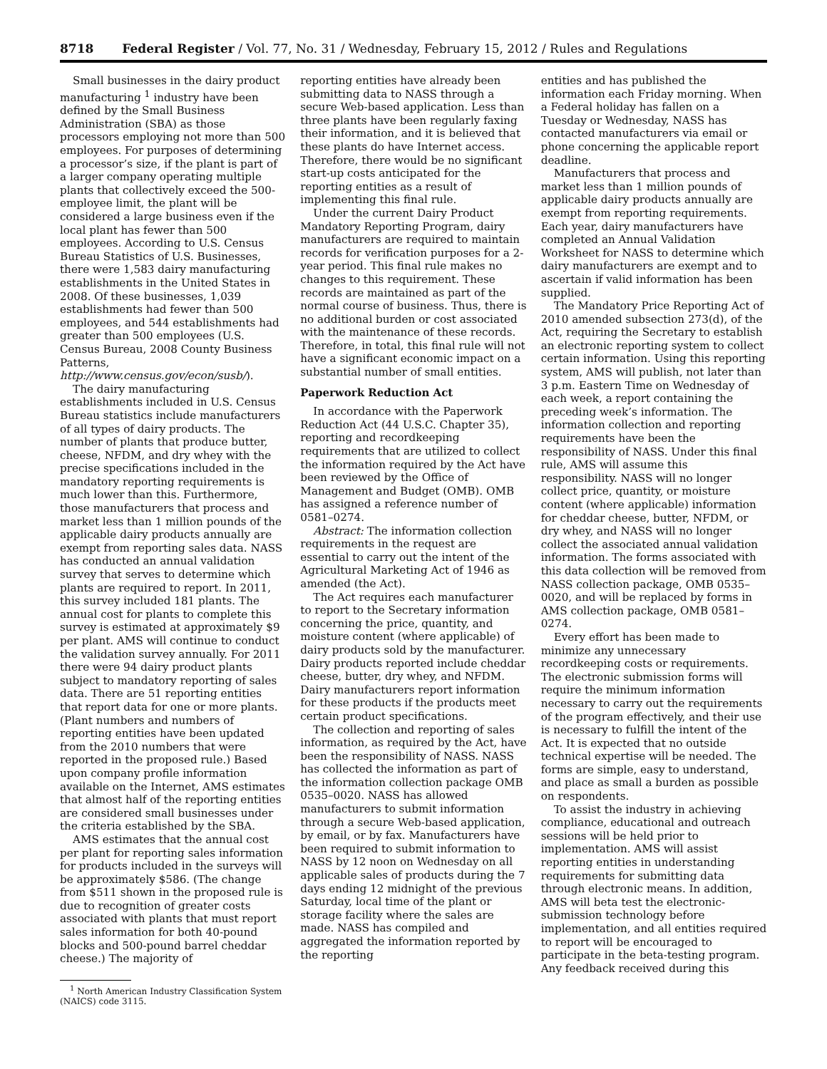8718 Federal Register / Vol. 77, No. 31 / Wednesday, February 15, 2012 / Rules and Regulations
Small businesses in the dairy product manufacturing <sup>1</sup> industry have been defined by the Small Business Administration (SBA) as those processors employing not more than 500 employees. For purposes of determining a processor’s size, if the plant is part of a larger company operating multiple plants that collectively exceed the 500-employee limit, the plant will be considered a large business even if the local plant has fewer than 500 employees. According to U.S. Census Bureau Statistics of U.S. Businesses, there were 1,583 dairy manufacturing establishments in the United States in 2008. Of these businesses, 1,039 establishments had fewer than 500 employees, and 544 establishments had greater than 500 employees (U.S. Census Bureau, 2008 County Business Patterns, http://www.census.gov/econ/susb/).
The dairy manufacturing establishments included in U.S. Census Bureau statistics include manufacturers of all types of dairy products. The number of plants that produce butter, cheese, NFDM, and dry whey with the precise specifications included in the mandatory reporting requirements is much lower than this. Furthermore, those manufacturers that process and market less than 1 million pounds of the applicable dairy products annually are exempt from reporting sales data. NASS has conducted an annual validation survey that serves to determine which plants are required to report. In 2011, this survey included 181 plants. The annual cost for plants to complete this survey is estimated at approximately $9 per plant. AMS will continue to conduct the validation survey annually. For 2011 there were 94 dairy product plants subject to mandatory reporting of sales data. There are 51 reporting entities that report data for one or more plants. (Plant numbers and numbers of reporting entities have been updated from the 2010 numbers that were reported in the proposed rule.) Based upon company profile information available on the Internet, AMS estimates that almost half of the reporting entities are considered small businesses under the criteria established by the SBA.
AMS estimates that the annual cost per plant for reporting sales information for products included in the surveys will be approximately $586. (The change from $511 shown in the proposed rule is due to recognition of greater costs associated with plants that must report sales information for both 40-pound blocks and 500-pound barrel cheddar cheese.) The majority of
<sup>1</sup> North American Industry Classification System (NAICS) code 3115.
reporting entities have already been submitting data to NASS through a secure Web-based application. Less than three plants have been regularly faxing their information, and it is believed that these plants do have Internet access. Therefore, there would be no significant start-up costs anticipated for the reporting entities as a result of implementing this final rule.
Under the current Dairy Product Mandatory Reporting Program, dairy manufacturers are required to maintain records for verification purposes for a 2-year period. This final rule makes no changes to this requirement. These records are maintained as part of the normal course of business. Thus, there is no additional burden or cost associated with the maintenance of these records. Therefore, in total, this final rule will not have a significant economic impact on a substantial number of small entities.
Paperwork Reduction Act
In accordance with the Paperwork Reduction Act (44 U.S.C. Chapter 35), reporting and recordkeeping requirements that are utilized to collect the information required by the Act have been reviewed by the Office of Management and Budget (OMB). OMB has assigned a reference number of 0581–0274.
Abstract: The information collection requirements in the request are essential to carry out the intent of the Agricultural Marketing Act of 1946 as amended (the Act).
The Act requires each manufacturer to report to the Secretary information concerning the price, quantity, and moisture content (where applicable) of dairy products sold by the manufacturer. Dairy products reported include cheddar cheese, butter, dry whey, and NFDM. Dairy manufacturers report information for these products if the products meet certain product specifications.
The collection and reporting of sales information, as required by the Act, have been the responsibility of NASS. NASS has collected the information as part of the information collection package OMB 0535–0020. NASS has allowed manufacturers to submit information through a secure Web-based application, by email, or by fax. Manufacturers have been required to submit information to NASS by 12 noon on Wednesday on all applicable sales of products during the 7 days ending 12 midnight of the previous Saturday, local time of the plant or storage facility where the sales are made. NASS has compiled and aggregated the information reported by the reporting
entities and has published the information each Friday morning. When a Federal holiday has fallen on a Tuesday or Wednesday, NASS has contacted manufacturers via email or phone concerning the applicable report deadline.
Manufacturers that process and market less than 1 million pounds of applicable dairy products annually are exempt from reporting requirements. Each year, dairy manufacturers have completed an Annual Validation Worksheet for NASS to determine which dairy manufacturers are exempt and to ascertain if valid information has been supplied.
The Mandatory Price Reporting Act of 2010 amended subsection 273(d), of the Act, requiring the Secretary to establish an electronic reporting system to collect certain information. Using this reporting system, AMS will publish, not later than 3 p.m. Eastern Time on Wednesday of each week, a report containing the preceding week’s information. The information collection and reporting requirements have been the responsibility of NASS. Under this final rule, AMS will assume this responsibility. NASS will no longer collect price, quantity, or moisture content (where applicable) information for cheddar cheese, butter, NFDM, or dry whey, and NASS will no longer collect the associated annual validation information. The forms associated with this data collection will be removed from NASS collection package, OMB 0535–0020, and will be replaced by forms in AMS collection package, OMB 0581–0274.
Every effort has been made to minimize any unnecessary recordkeeping costs or requirements. The electronic submission forms will require the minimum information necessary to carry out the requirements of the program effectively, and their use is necessary to fulfill the intent of the Act. It is expected that no outside technical expertise will be needed. The forms are simple, easy to understand, and place as small a burden as possible on respondents.
To assist the industry in achieving compliance, educational and outreach sessions will be held prior to implementation. AMS will assist reporting entities in understanding requirements for submitting data through electronic means. In addition, AMS will beta test the electronic-submission technology before implementation, and all entities required to report will be encouraged to participate in the beta-testing program. Any feedback received during this